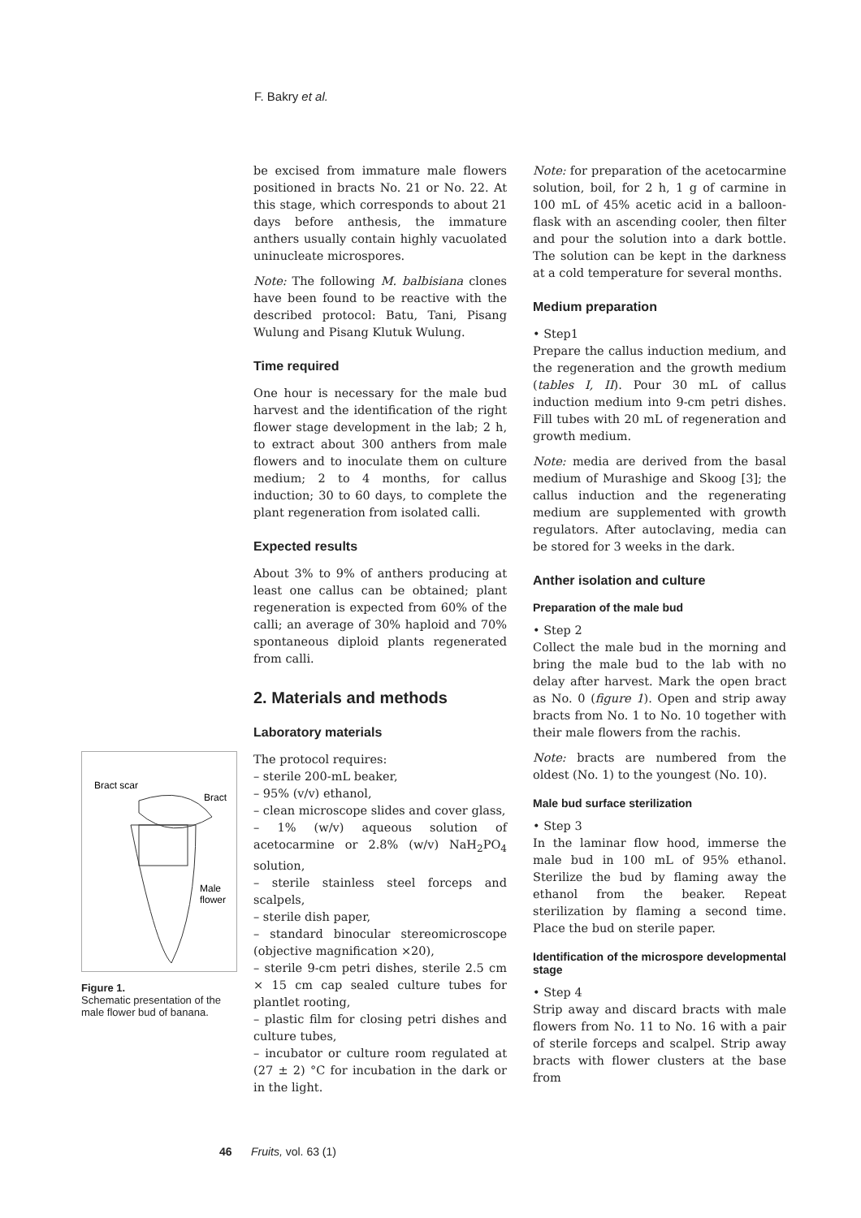F. Bakry et al.
Bract scar
Bract
Male
flower
Figure 1.
Schematic presentation of the male flower bud of banana.
be excised from immature male flowers positioned in bracts No. 21 or No. 22. At this stage, which corresponds to about 21 days before anthesis, the immature anthers usually contain highly vacuolated uninucleate microspores.
Note: The following M. balbisiana clones have been found to be reactive with the described protocol: Batu, Tani, Pisang Wulung and Pisang Klutuk Wulung.
Time required
One hour is necessary for the male bud harvest and the identification of the right flower stage development in the lab; 2 h, to extract about 300 anthers from male flowers and to inoculate them on culture medium; 2 to 4 months, for callus induction; 30 to 60 days, to complete the plant regeneration from isolated calli.
Expected results
About 3% to 9% of anthers producing at least one callus can be obtained; plant regeneration is expected from 60% of the calli; an average of 30% haploid and 70% spontaneous diploid plants regenerated from calli.
2. Materials and methods
Laboratory materials
The protocol requires:
– sterile 200-mL beaker,
– 95% (v/v) ethanol,
– clean microscope slides and cover glass,
– 1% (w/v) aqueous solution of acetocarmine or 2.8% (w/v) NaH<sub>2</sub>PO<sub>4</sub> solution,
– sterile stainless steel forceps and scalpels,
– sterile dish paper,
– standard binocular stereomicroscope (objective magnification ×20),
– sterile 9-cm petri dishes, sterile 2.5 cm × 15 cm cap sealed culture tubes for plantlet rooting,
– plastic film for closing petri dishes and culture tubes,
– incubator or culture room regulated at (27 ± 2) °C for incubation in the dark or in the light.
Note: for preparation of the acetocarmine solution, boil, for 2 h, 1 g of carmine in 100 mL of 45% acetic acid in a balloon-flask with an ascending cooler, then filter and pour the solution into a dark bottle. The solution can be kept in the darkness at a cold temperature for several months.
Medium preparation
• Step1
Prepare the callus induction medium, and the regeneration and the growth medium (tables I, II). Pour 30 mL of callus induction medium into 9-cm petri dishes. Fill tubes with 20 mL of regeneration and growth medium.
Note: media are derived from the basal medium of Murashige and Skoog [3]; the callus induction and the regenerating medium are supplemented with growth regulators. After autoclaving, media can be stored for 3 weeks in the dark.
Anther isolation and culture
Preparation of the male bud
• Step 2
Collect the male bud in the morning and bring the male bud to the lab with no delay after harvest. Mark the open bract as No. 0 (figure 1). Open and strip away bracts from No. 1 to No. 10 together with their male flowers from the rachis.
Note: bracts are numbered from the oldest (No. 1) to the youngest (No. 10).
Male bud surface sterilization
• Step 3
In the laminar flow hood, immerse the male bud in 100 mL of 95% ethanol. Sterilize the bud by flaming away the ethanol from the beaker. Repeat sterilization by flaming a second time. Place the bud on sterile paper.
Identification of the microspore developmental stage
• Step 4
Strip away and discard bracts with male flowers from No. 11 to No. 16 with a pair of sterile forceps and scalpel. Strip away bracts with flower clusters at the base from
46 Fruits, vol. 63 (1)